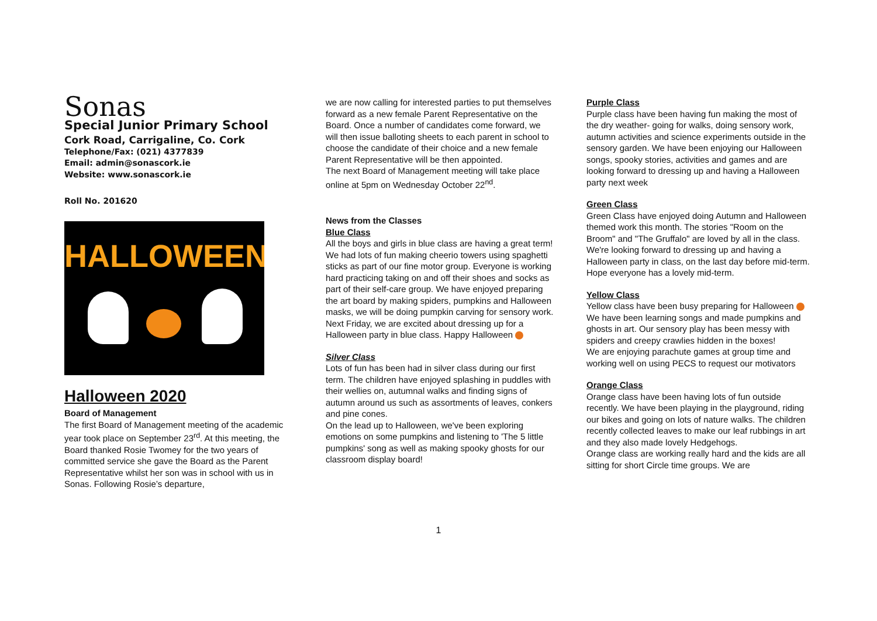Sonas
Special Junior Primary School
Cork Road, Carrigaline, Co. Cork
Telephone/Fax: (021) 4377839
Email: admin@sonascork.ie
Website: www.sonascork.ie
Roll No. 201620
HALLOWEEN
Halloween 2020
Board of Management
The first Board of Management meeting of the academic year took place on September 23<sup>rd</sup>. At this meeting, the Board thanked Rosie Twomey for the two years of committed service she gave the Board as the Parent Representative whilst her son was in school with us in Sonas. Following Rosie’s departure,
we are now calling for interested parties to put themselves forward as a new female Parent Representative on the Board. Once a number of candidates come forward, we will then issue balloting sheets to each parent in school to choose the candidate of their choice and a new female Parent Representative will be then appointed.
The next Board of Management meeting will take place online at 5pm on Wednesday October 22<sup>nd</sup>.
News from the Classes
Blue Class
All the boys and girls in blue class are having a great term! We had lots of fun making cheerio towers using spaghetti sticks as part of our fine motor group. Everyone is working hard practicing taking on and off their shoes and socks as part of their self-care group. We have enjoyed preparing the art board by making spiders, pumpkins and Halloween masks, we will be doing pumpkin carving for sensory work. Next Friday, we are excited about dressing up for a Halloween party in blue class. Happy Halloween
Silver Class
Lots of fun has been had in silver class during our first term. The children have enjoyed splashing in puddles with their wellies on, autumnal walks and finding signs of autumn around us such as assortments of leaves, conkers and pine cones.
On the lead up to Halloween, we've been exploring emotions on some pumpkins and listening to 'The 5 little pumpkins' song as well as making spooky ghosts for our classroom display board!
Purple Class
Purple class have been having fun making the most of the dry weather- going for walks, doing sensory work, autumn activities and science experiments outside in the sensory garden. We have been enjoying our Halloween songs, spooky stories, activities and games and are looking forward to dressing up and having a Halloween party next week
Green Class
Green Class have enjoyed doing Autumn and Halloween themed work this month. The stories "Room on the Broom" and "The Gruffalo" are loved by all in the class. We're looking forward to dressing up and having a Halloween party in class, on the last day before mid-term.
Hope everyone has a lovely mid-term.
Yellow Class
Yellow class have been busy preparing for Halloween We have been learning songs and made pumpkins and ghosts in art. Our sensory play has been messy with spiders and creepy crawlies hidden in the boxes!
We are enjoying parachute games at group time and working well on using PECS to request our motivators
Orange Class
Orange class have been having lots of fun outside recently. We have been playing in the playground, riding our bikes and going on lots of nature walks. The children recently collected leaves to make our leaf rubbings in art and they also made lovely Hedgehogs.
Orange class are working really hard and the kids are all sitting for short Circle time groups. We are
1